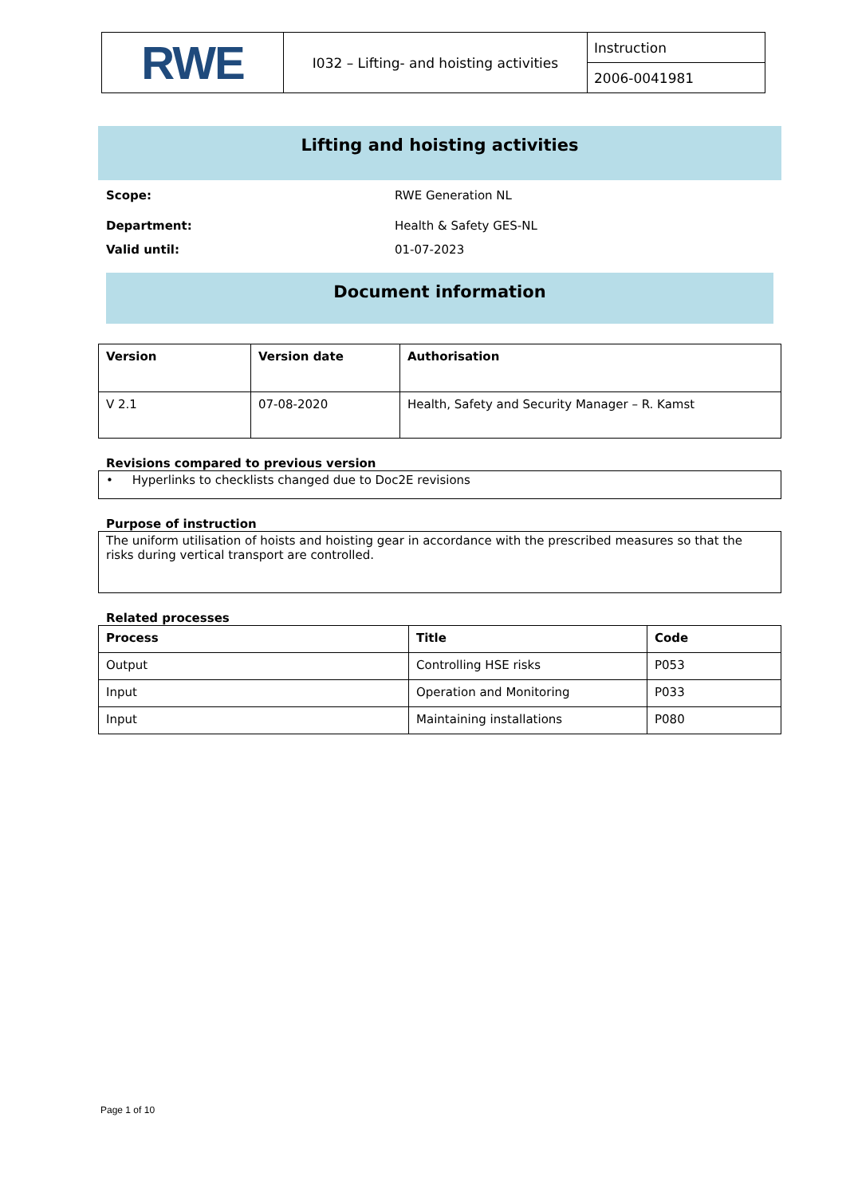| RWE | I032 – Lifting- and hoisting activities | Instruction |
| | | 2006-0041981 |
Lifting and hoisting activities
Scope: RWE Generation NL
Department: Health & Safety GES-NL
Valid until: 01-07-2023
Document information
| Version | Version date | Authorisation |
| --- | --- | --- |
| V 2.1 | 07-08-2020 | Health, Safety and Security Manager – R. Kamst |
Revisions compared to previous version
• Hyperlinks to checklists changed due to Doc2E revisions
Purpose of instruction
The uniform utilisation of hoists and hoisting gear in accordance with the prescribed measures so that the risks during vertical transport are controlled.
Related processes
| Process | Title | Code |
| --- | --- | --- |
| Output | Controlling HSE risks | P053 |
| Input | Operation and Monitoring | P033 |
| Input | Maintaining installations | P080 |
Page 1 of 10